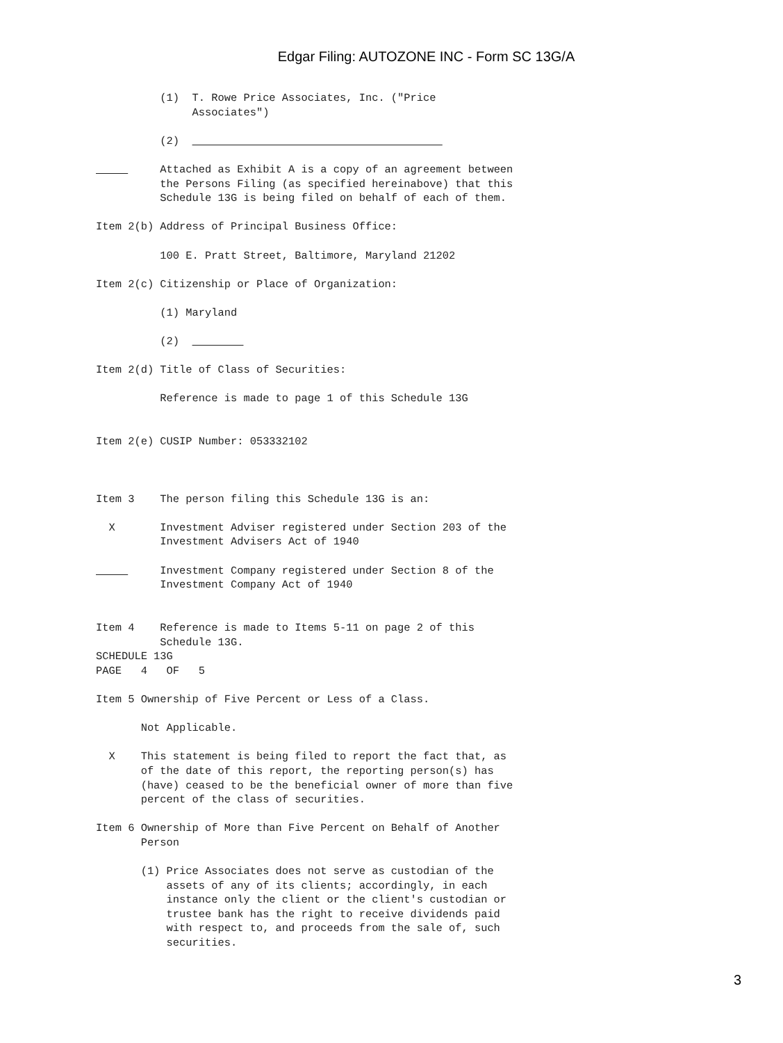Edgar Filing: AUTOZONE INC - Form SC 13G/A
          (1)  T. Rowe Price Associates, Inc. ("Price
               Associates")

          (2)                                         

          Attached as Exhibit A is a copy of an agreement between
          the Persons Filing (as specified hereinabove) that this
          Schedule 13G is being filed on behalf of each of them.

Item 2(b) Address of Principal Business Office:

          100 E. Pratt Street, Baltimore, Maryland 21202

Item 2(c) Citizenship or Place of Organization:

          (1) Maryland

          (2)          

Item 2(d) Title of Class of Securities:

          Reference is made to page 1 of this Schedule 13G


Item 2(e) CUSIP Number: 053332102



Item 3    The person filing this Schedule 13G is an:

  X       Investment Adviser registered under Section 203 of the
          Investment Advisers Act of 1940

          Investment Company registered under Section 8 of the
          Investment Company Act of 1940


Item 4    Reference is made to Items 5-11 on page 2 of this
          Schedule 13G.
SCHEDULE 13G
PAGE   4   OF   5

Item 5 Ownership of Five Percent or Less of a Class.

       Not Applicable.

  X    This statement is being filed to report the fact that, as
       of the date of this report, the reporting person(s) has
       (have) ceased to be the beneficial owner of more than five
       percent of the class of securities.

Item 6 Ownership of More than Five Percent on Behalf of Another
       Person

       (1) Price Associates does not serve as custodian of the
           assets of any of its clients; accordingly, in each
           instance only the client or the client's custodian or
           trustee bank has the right to receive dividends paid
           with respect to, and proceeds from the sale of, such
           securities.
3